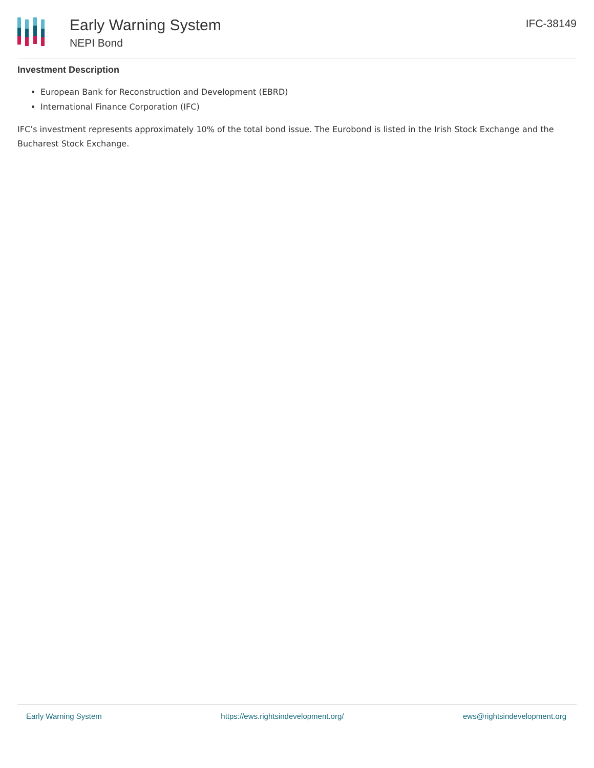Early Warning System
NEPI Bond
IFC-38149
Investment Description
European Bank for Reconstruction and Development (EBRD)
International Finance Corporation (IFC)
IFC’s investment represents approximately 10% of the total bond issue. The Eurobond is listed in the Irish Stock Exchange and the Bucharest Stock Exchange.
Early Warning System https://ews.rightsindevelopment.org/ ews@rightsindevelopment.org